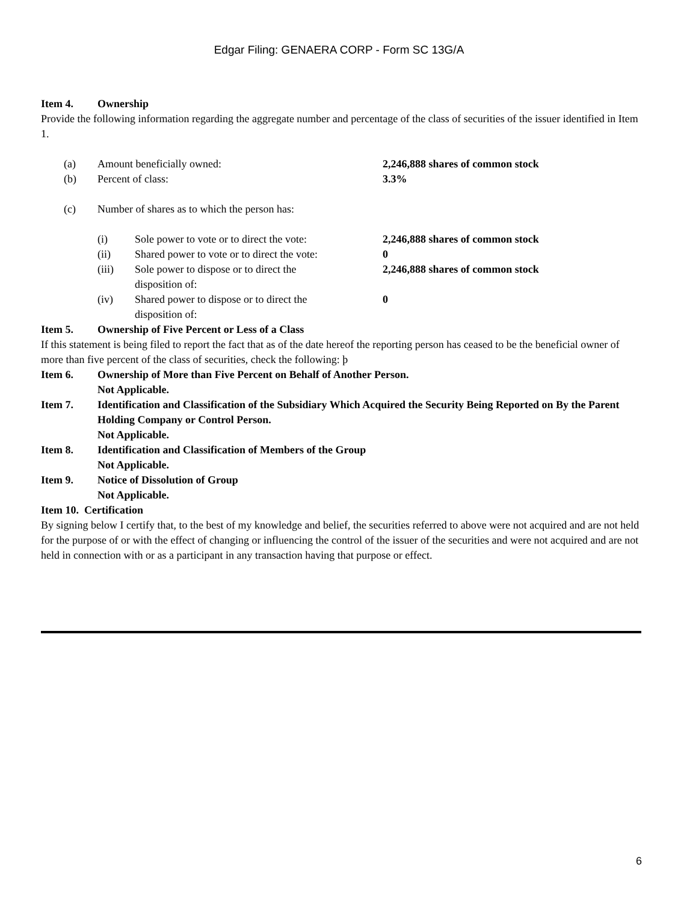Edgar Filing: GENAERA CORP - Form SC 13G/A
Item 4. Ownership
Provide the following information regarding the aggregate number and percentage of the class of securities of the issuer identified in Item 1.
| | (a) | Amount beneficially owned: | | 2,246,888 shares of common stock |
| | (b) | Percent of class: | | 3.3% |
| | (c) | Number of shares as to which the person has: | | |
| | | (i) | Sole power to vote or to direct the vote: | 2,246,888 shares of common stock |
| | | (ii) | Shared power to vote or to direct the vote: | 0 |
| | | (iii) | Sole power to dispose or to direct the disposition of: | 2,246,888 shares of common stock |
| | | (iv) | Shared power to dispose or to direct the disposition of: | 0 |
Item 5. Ownership of Five Percent or Less of a Class
If this statement is being filed to report the fact that as of the date hereof the reporting person has ceased to be the beneficial owner of more than five percent of the class of securities, check the following: þ
Item 6. Ownership of More than Five Percent on Behalf of Another Person.
Not Applicable.
Item 7. Identification and Classification of the Subsidiary Which Acquired the Security Being Reported on By the Parent Holding Company or Control Person.
Not Applicable.
Item 8. Identification and Classification of Members of the Group
Not Applicable.
Item 9. Notice of Dissolution of Group
Not Applicable.
Item 10. Certification
By signing below I certify that, to the best of my knowledge and belief, the securities referred to above were not acquired and are not held for the purpose of or with the effect of changing or influencing the control of the issuer of the securities and were not acquired and are not held in connection with or as a participant in any transaction having that purpose or effect.
6